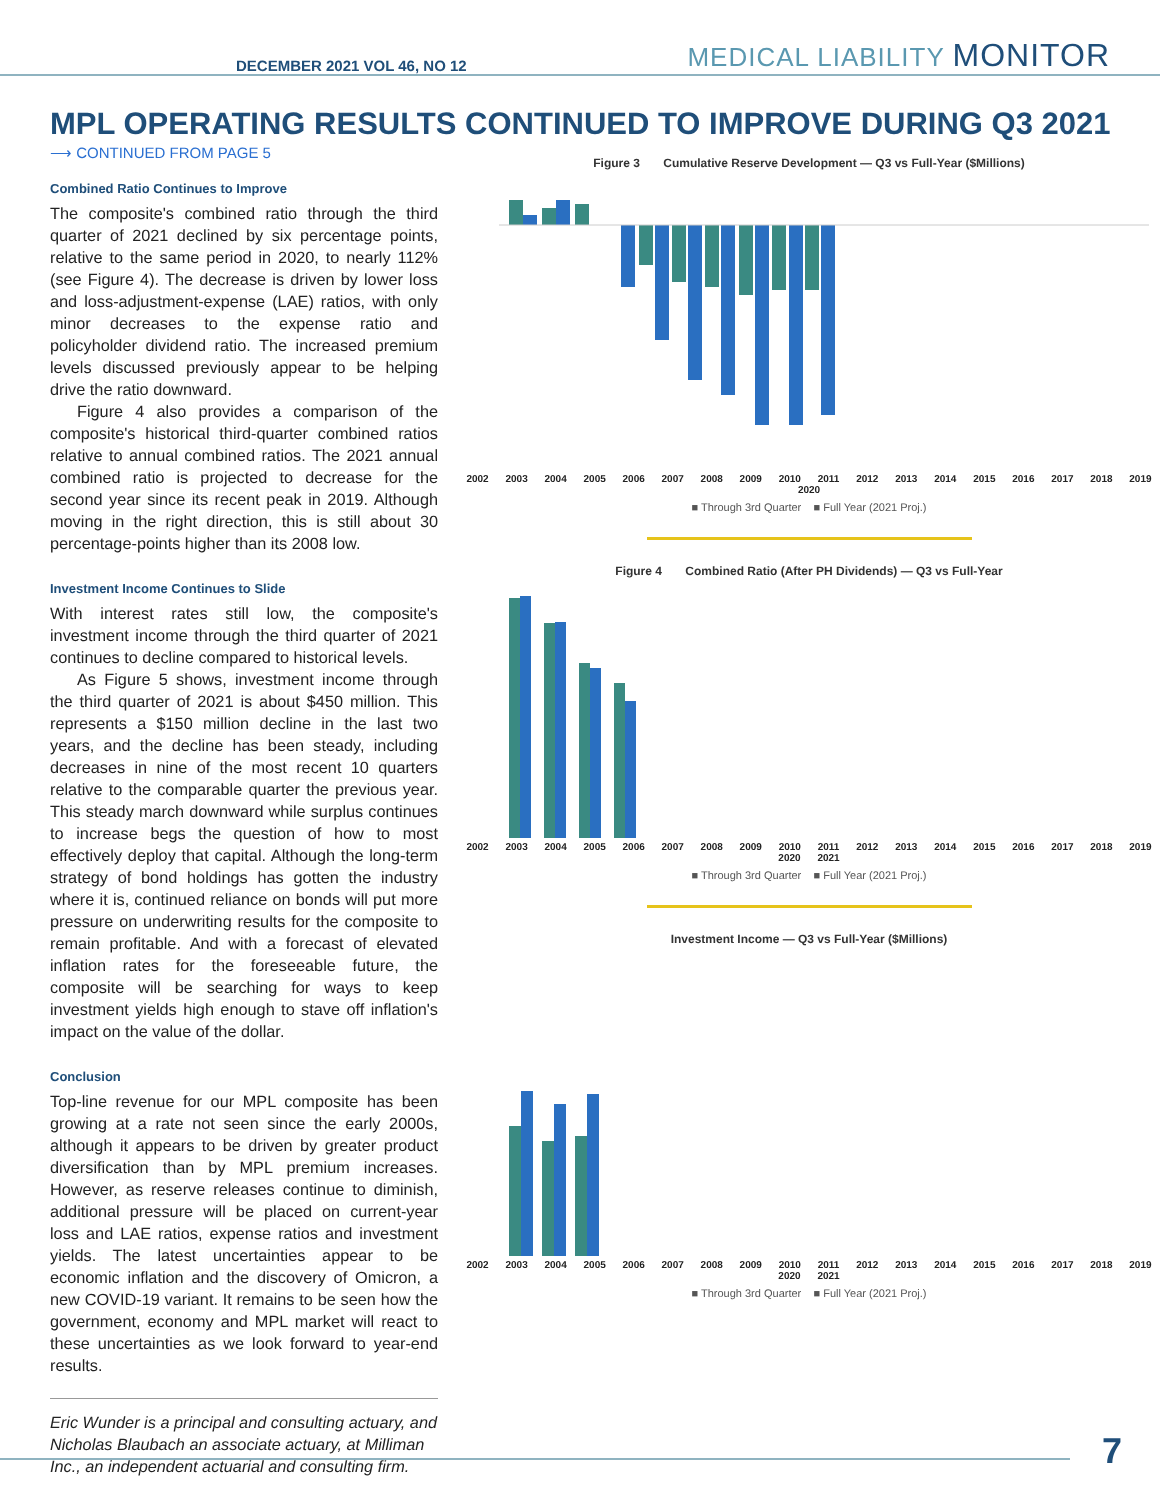DECEMBER 2021 VOL 46, NO 12 MEDICAL LIABILITY MONITOR
MPL OPERATING RESULTS CONTINUED TO IMPROVE DURING Q3 2021
⟶ CONTINUED FROM PAGE 5
Combined Ratio Continues to Improve
The composite's combined ratio through the third quarter of 2021 declined by six percentage points, relative to the same period in 2020, to nearly 112% (see Figure 4). The decrease is driven by lower loss and loss-adjustment-expense (LAE) ratios, with only minor decreases to the expense ratio and policyholder dividend ratio. The increased premium levels discussed previously appear to be helping drive the ratio downward.
Figure 4 also provides a comparison of the composite's historical third-quarter combined ratios relative to annual combined ratios. The 2021 annual combined ratio is projected to decrease for the second year since its recent peak in 2019. Although moving in the right direction, this is still about 30 percentage-points higher than its 2008 low.
Investment Income Continues to Slide
With interest rates still low, the composite's investment income through the third quarter of 2021 continues to decline compared to historical levels.
As Figure 5 shows, investment income through the third quarter of 2021 is about $450 million. This represents a $150 million decline in the last two years, and the decline has been steady, including decreases in nine of the most recent 10 quarters relative to the comparable quarter the previous year. This steady march downward while surplus continues to increase begs the question of how to most effectively deploy that capital. Although the long-term strategy of bond holdings has gotten the industry where it is, continued reliance on bonds will put more pressure on underwriting results for the composite to remain profitable. And with a forecast of elevated inflation rates for the foreseeable future, the composite will be searching for ways to keep investment yields high enough to stave off inflation's impact on the value of the dollar.
Conclusion
Top-line revenue for our MPL composite has been growing at a rate not seen since the early 2000s, although it appears to be driven by greater product diversification than by MPL premium increases. However, as reserve releases continue to diminish, additional pressure will be placed on current-year loss and LAE ratios, expense ratios and investment yields. The latest uncertainties appear to be economic inflation and the discovery of Omicron, a new COVID-19 variant. It remains to be seen how the government, economy and MPL market will react to these uncertainties as we look forward to year-end results.
Eric Wunder is a principal and consulting actuary, and Nicholas Blaubach an associate actuary, at Milliman Inc., an independent actuarial and consulting firm.
Figure 3 Cumulative Reserve Development — Q3 vs Full-Year ($Millions)
2002 2003 2004 2005 2006 2007 2008 2009 2010 2011 2012 2013 2014 2015 2016 2017 2018 2019 2020
■ Through 3rd Quarter ■ Full Year (2021 Proj.)
Figure 4 Combined Ratio (After PH Dividends) — Q3 vs Full-Year
2002 2003 2004 2005 2006 2007 2008 2009 2010 2011 2012 2013 2014 2015 2016 2017 2018 2019 2020 2021
■ Through 3rd Quarter ■ Full Year (2021 Proj.)
Investment Income — Q3 vs Full-Year ($Millions)
2002 2003 2004 2005 2006 2007 2008 2009 2010 2011 2012 2013 2014 2015 2016 2017 2018 2019 2020 2021
■ Through 3rd Quarter ■ Full Year (2021 Proj.)
7